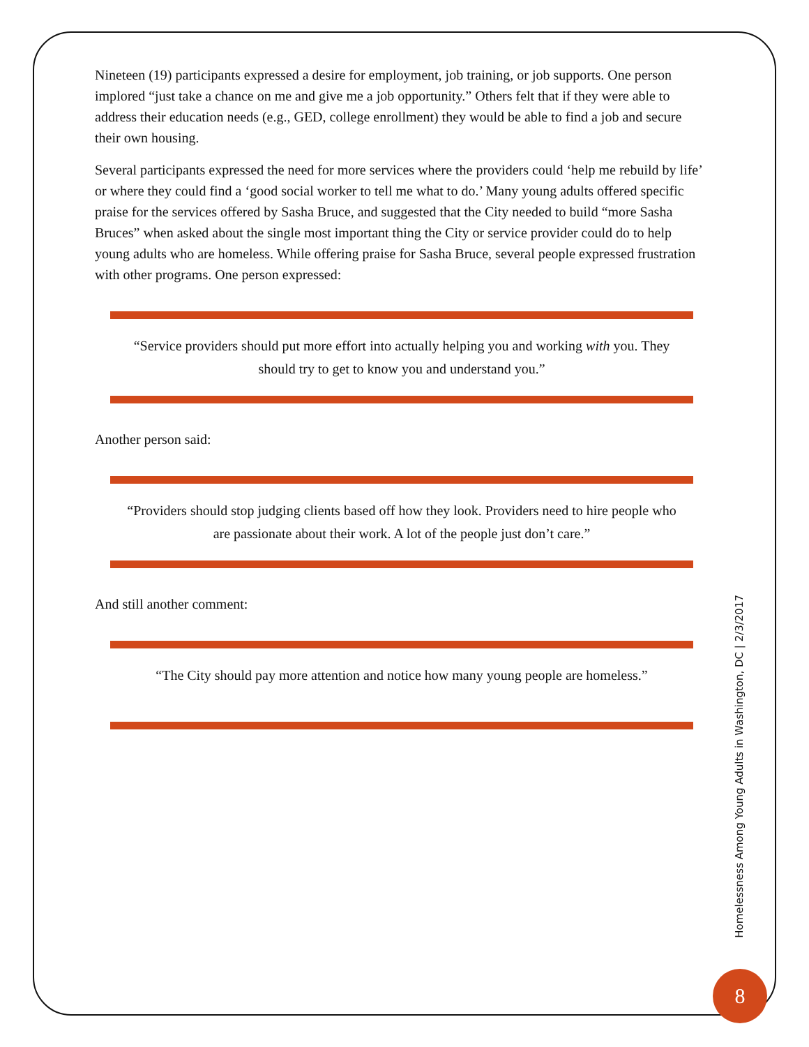Nineteen (19) participants expressed a desire for employment, job training, or job supports. One person implored “just take a chance on me and give me a job opportunity.” Others felt that if they were able to address their education needs (e.g., GED, college enrollment) they would be able to find a job and secure their own housing.
Several participants expressed the need for more services where the providers could ‘help me rebuild by life’ or where they could find a ‘good social worker to tell me what to do.’ Many young adults offered specific praise for the services offered by Sasha Bruce, and suggested that the City needed to build “more Sasha Bruces” when asked about the single most important thing the City or service provider could do to help young adults who are homeless. While offering praise for Sasha Bruce, several people expressed frustration with other programs. One person expressed:
“Service providers should put more effort into actually helping you and working with you. They should try to get to know you and understand you.”
Another person said:
“Providers should stop judging clients based off how they look. Providers need to hire people who are passionate about their work. A lot of the people just don’t care.”
And still another comment:
“The City should pay more attention and notice how many young people are homeless.”
Homelessness Among Young Adults in Washington, DC | 2/3/2017
8